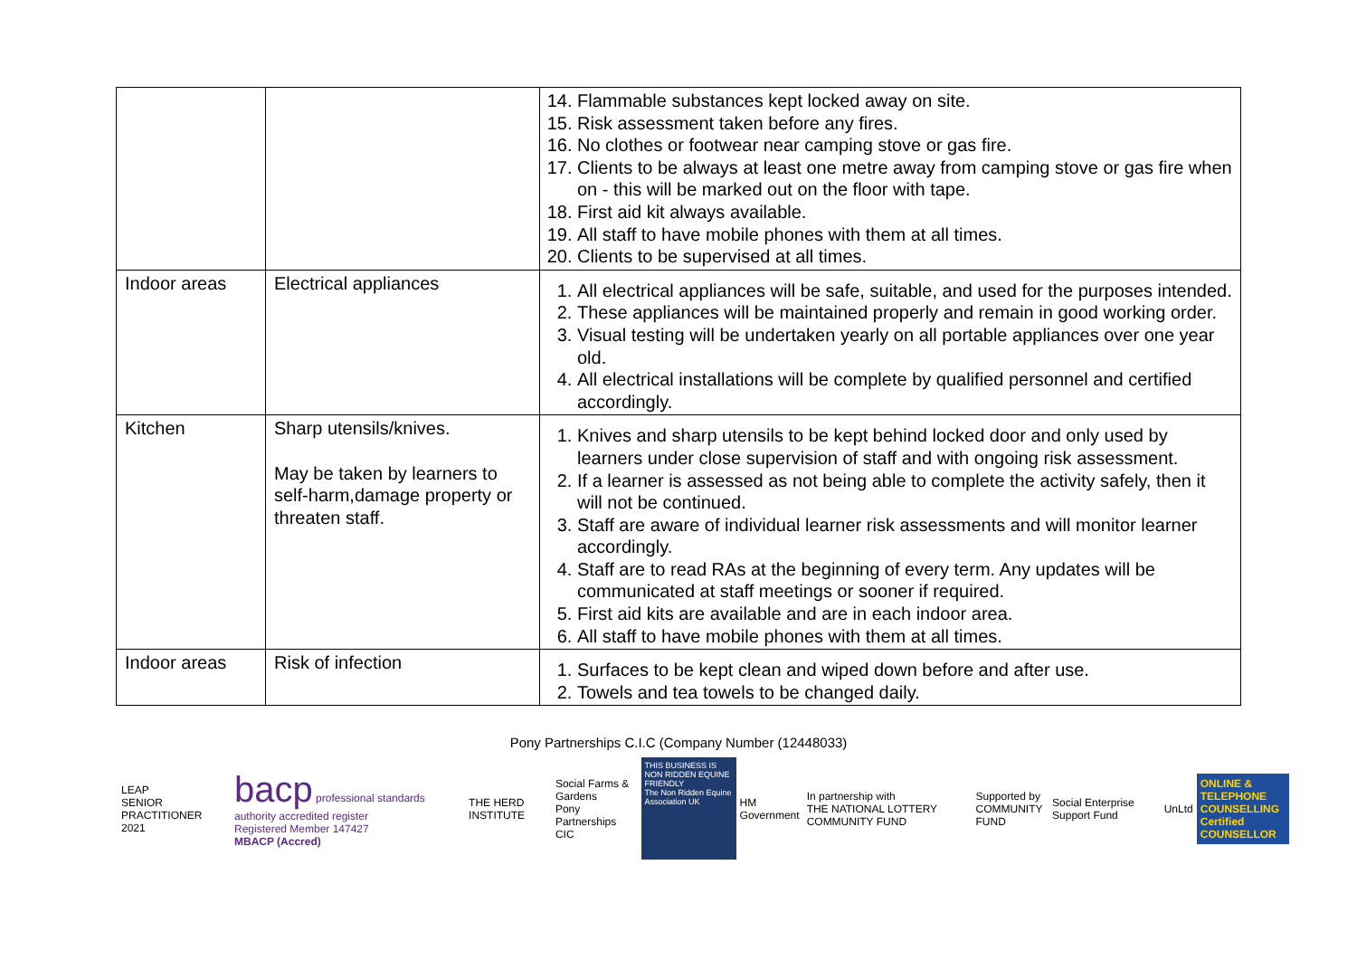| | | 14. Flammable substances kept locked away on site. 15. Risk assessment taken before any fires. 16. No clothes or footwear near camping stove or gas fire. 17. Clients to be always at least one metre away from camping stove or gas fire when on - this will be marked out on the floor with tape. 18. First aid kit always available. 19. All staff to have mobile phones with them at all times. 20. Clients to be supervised at all times. |
| Indoor areas | Electrical appliances | 1. All electrical appliances will be safe, suitable, and used for the purposes intended. 2. These appliances will be maintained properly and remain in good working order. 3. Visual testing will be undertaken yearly on all portable appliances over one year old. 4. All electrical installations will be complete by qualified personnel and certified accordingly. |
| Kitchen | Sharp utensils/knives. May be taken by learners to self-harm,damage property or threaten staff. | 1. Knives and sharp utensils to be kept behind locked door and only used by learners under close supervision of staff and with ongoing risk assessment. 2. If a learner is assessed as not being able to complete the activity safely, then it will not be continued. 3. Staff are aware of individual learner risk assessments and will monitor learner accordingly. 4. Staff are to read RAs at the beginning of every term. Any updates will be communicated at staff meetings or sooner if required. 5. First aid kits are available and are in each indoor area. 6. All staff to have mobile phones with them at all times. |
| Indoor areas | Risk of infection | 1. Surfaces to be kept clean and wiped down before and after use. 2. Towels and tea towels to be changed daily. |
Pony Partnerships C.I.C (Company Number (12448033)
LEAP
SENIOR PRACTITIONER 2021
bacp professional standards authority accredited register
Registered Member 147427
MBACP (Accred)
THE HERD INSTITUTE
Social Farms & Gardens
Pony Partnerships CIC
THIS BUSINESS IS
NON RIDDEN EQUINE FRIENDLY
The Non Ridden Equine Association UK
HM Government
In partnership with
THE NATIONAL LOTTERY COMMUNITY FUND
Supported by
COMMUNITY FUND
Social Enterprise Support Fund UnLtd
ONLINE & TELEPHONE
COUNSELLING
Certified COUNSELLOR